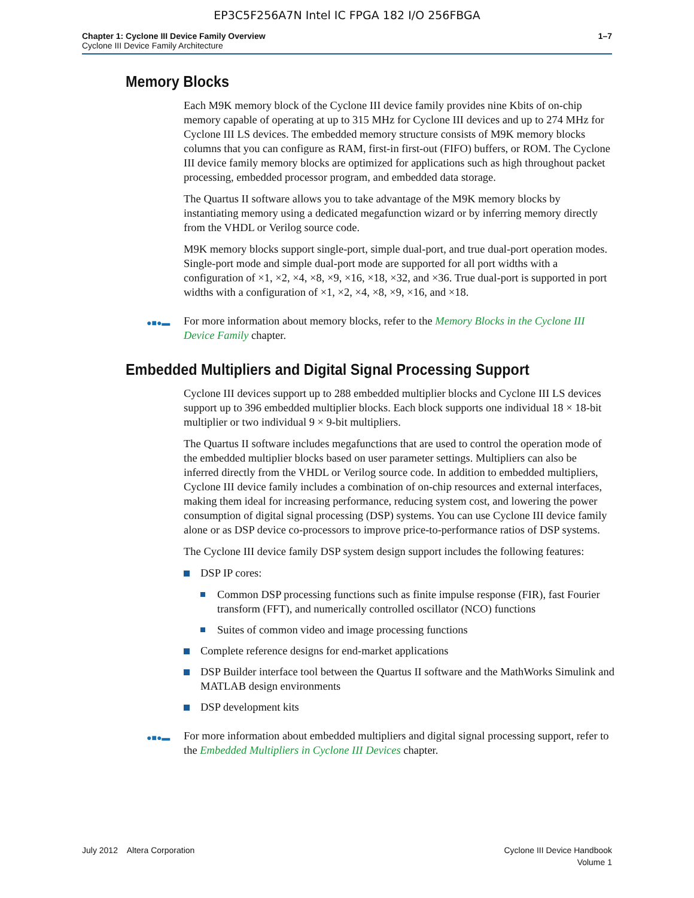EP3C5F256A7N Intel IC FPGA 182 I/O 256FBGA
Chapter 1: Cyclone III Device Family Overview
Cyclone III Device Family Architecture
1–7
Memory Blocks
Each M9K memory block of the Cyclone III device family provides nine Kbits of on-chip memory capable of operating at up to 315 MHz for Cyclone III devices and up to 274 MHz for Cyclone III LS devices. The embedded memory structure consists of M9K memory blocks columns that you can configure as RAM, first-in first-out (FIFO) buffers, or ROM. The Cyclone III device family memory blocks are optimized for applications such as high throughout packet processing, embedded processor program, and embedded data storage.
The Quartus II software allows you to take advantage of the M9K memory blocks by instantiating memory using a dedicated megafunction wizard or by inferring memory directly from the VHDL or Verilog source code.
M9K memory blocks support single-port, simple dual-port, and true dual-port operation modes. Single-port mode and simple dual-port mode are supported for all port widths with a configuration of ×1, ×2, ×4, ×8, ×9, ×16, ×18, ×32, and ×36. True dual-port is supported in port widths with a configuration of ×1, ×2, ×4, ×8, ×9, ×16, and ×18.
●■●▬ For more information about memory blocks, refer to the Memory Blocks in the Cyclone III Device Family chapter.
Embedded Multipliers and Digital Signal Processing Support
Cyclone III devices support up to 288 embedded multiplier blocks and Cyclone III LS devices support up to 396 embedded multiplier blocks. Each block supports one individual 18 × 18-bit multiplier or two individual 9 × 9-bit multipliers.
The Quartus II software includes megafunctions that are used to control the operation mode of the embedded multiplier blocks based on user parameter settings. Multipliers can also be inferred directly from the VHDL or Verilog source code. In addition to embedded multipliers, Cyclone III device family includes a combination of on-chip resources and external interfaces, making them ideal for increasing performance, reducing system cost, and lowering the power consumption of digital signal processing (DSP) systems. You can use Cyclone III device family alone or as DSP device co-processors to improve price-to-performance ratios of DSP systems.
The Cyclone III device family DSP system design support includes the following features:
DSP IP cores:
Common DSP processing functions such as finite impulse response (FIR), fast Fourier transform (FFT), and numerically controlled oscillator (NCO) functions
Suites of common video and image processing functions
Complete reference designs for end-market applications
DSP Builder interface tool between the Quartus II software and the MathWorks Simulink and MATLAB design environments
DSP development kits
●■●▬ For more information about embedded multipliers and digital signal processing support, refer to the Embedded Multipliers in Cyclone III Devices chapter.
July 2012 Altera Corporation
Cyclone III Device Handbook
Volume 1